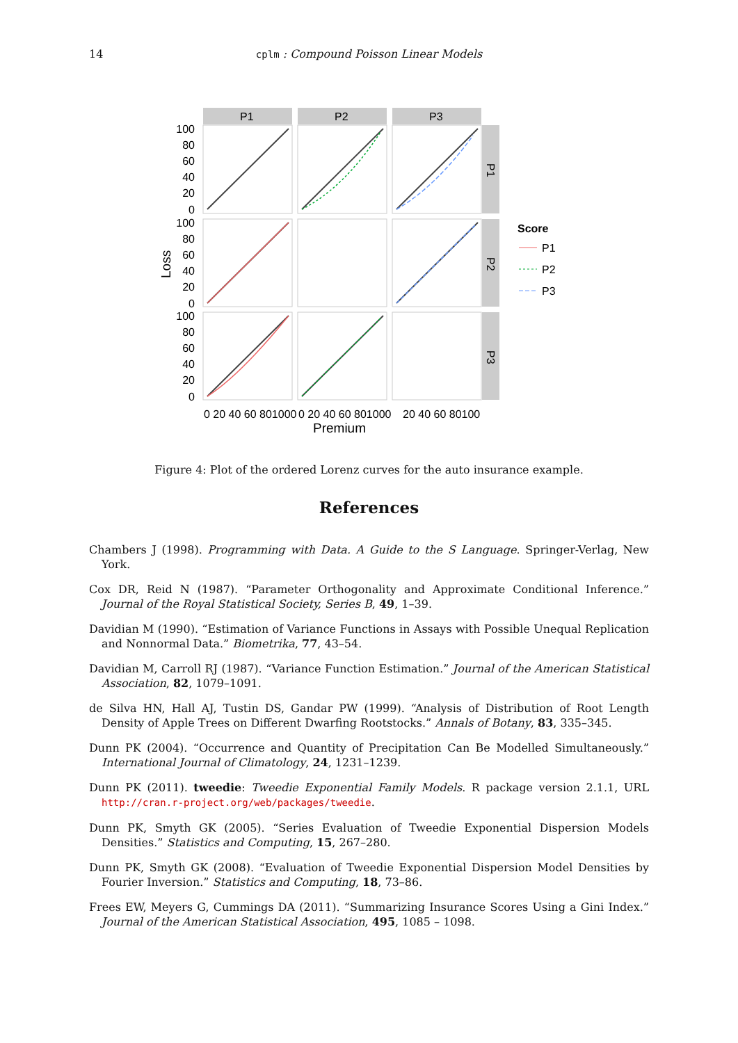14
cplm : Compound Poisson Linear Models
P1
P2
P3
P1
P2
P3
100
80
60
40
20
0
100
80
60
40
20
0
100
80
60
40
20
0
0 20 40 60 801000
0 20 40 60 801000
20 40 60 80100
Premium
Loss
Score
P1
P2
P3
Figure 4: Plot of the ordered Lorenz curves for the auto insurance example.
References
Chambers J (1998). Programming with Data. A Guide to the S Language. Springer-Verlag, New York.
Cox DR, Reid N (1987). “Parameter Orthogonality and Approximate Conditional Inference.” Journal of the Royal Statistical Society, Series B, 49, 1–39.
Davidian M (1990). “Estimation of Variance Functions in Assays with Possible Unequal Replication and Nonnormal Data.” Biometrika, 77, 43–54.
Davidian M, Carroll RJ (1987). “Variance Function Estimation.” Journal of the American Statistical Association, 82, 1079–1091.
de Silva HN, Hall AJ, Tustin DS, Gandar PW (1999). “Analysis of Distribution of Root Length Density of Apple Trees on Different Dwarfing Rootstocks.” Annals of Botany, 83, 335–345.
Dunn PK (2004). “Occurrence and Quantity of Precipitation Can Be Modelled Simultaneously.” International Journal of Climatology, 24, 1231–1239.
Dunn PK (2011). tweedie: Tweedie Exponential Family Models. R package version 2.1.1, URL http://cran.r-project.org/web/packages/tweedie.
Dunn PK, Smyth GK (2005). “Series Evaluation of Tweedie Exponential Dispersion Models Densities.” Statistics and Computing, 15, 267–280.
Dunn PK, Smyth GK (2008). “Evaluation of Tweedie Exponential Dispersion Model Densities by Fourier Inversion.” Statistics and Computing, 18, 73–86.
Frees EW, Meyers G, Cummings DA (2011). “Summarizing Insurance Scores Using a Gini Index.” Journal of the American Statistical Association, 495, 1085 – 1098.